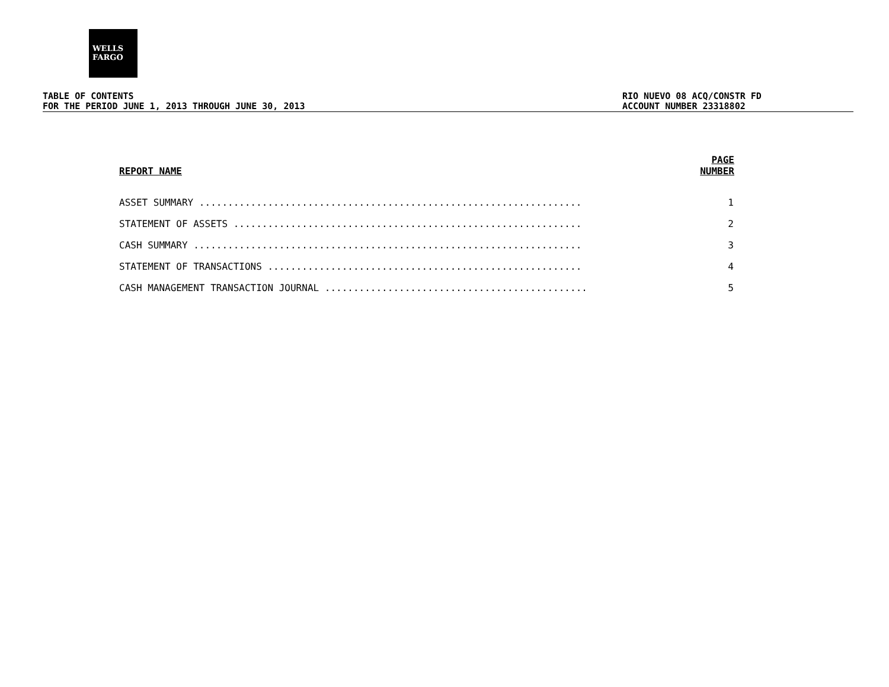WELLS
FARGO
TABLE OF CONTENTS
FOR THE PERIOD JUNE 1, 2013 THROUGH JUNE 30, 2013
RIO NUEVO 08 ACQ/CONSTR FD
ACCOUNT NUMBER 23318802
| REPORT NAME | PAGE NUMBER |
| --- | --- |
| ASSET SUMMARY ................................................................... | 1 |
| STATEMENT OF ASSETS ............................................................. | 2 |
| CASH SUMMARY .................................................................... | 3 |
| STATEMENT OF TRANSACTIONS ....................................................... | 4 |
| CASH MANAGEMENT TRANSACTION JOURNAL .............................................. | 5 |